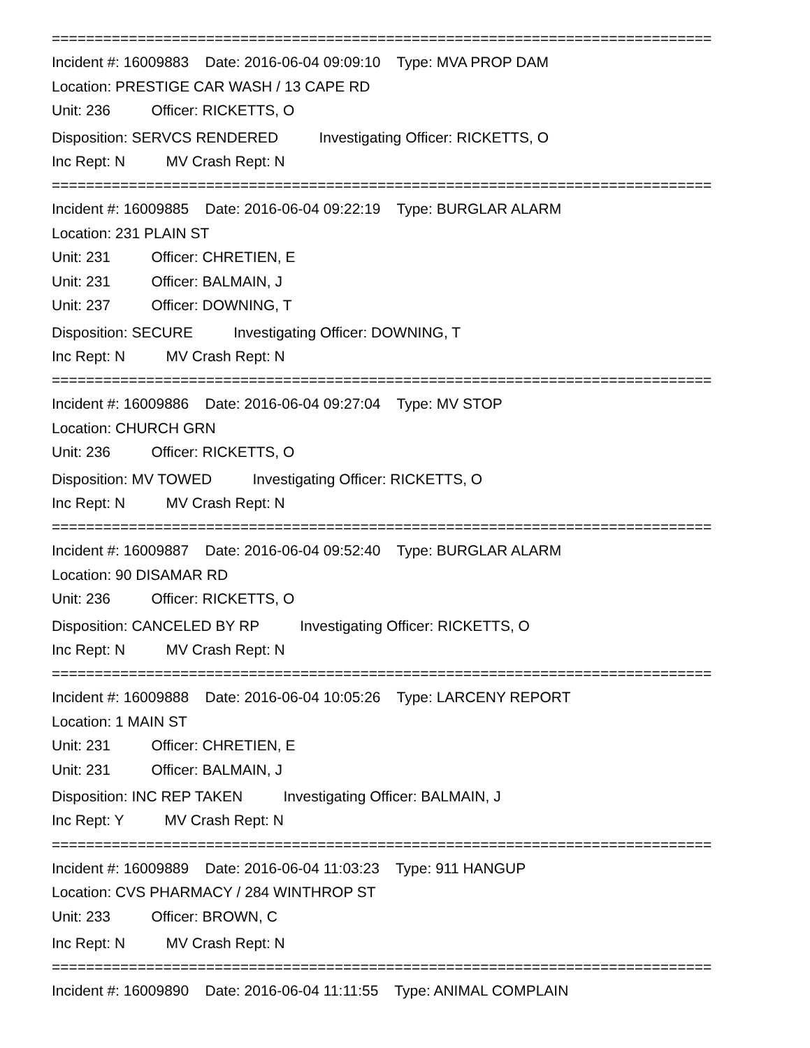=============================================================================
Incident #: 16009883 Date: 2016-06-04 09:09:10 Type: MVA PROP DAM
Location: PRESTIGE CAR WASH / 13 CAPE RD
Unit: 236 Officer: RICKETTS, O
Disposition: SERVCS RENDERED Investigating Officer: RICKETTS, O
Inc Rept: N MV Crash Rept: N
=============================================================================
Incident #: 16009885 Date: 2016-06-04 09:22:19 Type: BURGLAR ALARM
Location: 231 PLAIN ST
Unit: 231 Officer: CHRETIEN, E
Unit: 231 Officer: BALMAIN, J
Unit: 237 Officer: DOWNING, T
Disposition: SECURE Investigating Officer: DOWNING, T
Inc Rept: N MV Crash Rept: N
=============================================================================
Incident #: 16009886 Date: 2016-06-04 09:27:04 Type: MV STOP
Location: CHURCH GRN
Unit: 236 Officer: RICKETTS, O
Disposition: MV TOWED Investigating Officer: RICKETTS, O
Inc Rept: N MV Crash Rept: N
=============================================================================
Incident #: 16009887 Date: 2016-06-04 09:52:40 Type: BURGLAR ALARM
Location: 90 DISAMAR RD
Unit: 236 Officer: RICKETTS, O
Disposition: CANCELED BY RP Investigating Officer: RICKETTS, O
Inc Rept: N MV Crash Rept: N
=============================================================================
Incident #: 16009888 Date: 2016-06-04 10:05:26 Type: LARCENY REPORT
Location: 1 MAIN ST
Unit: 231 Officer: CHRETIEN, E
Unit: 231 Officer: BALMAIN, J
Disposition: INC REP TAKEN Investigating Officer: BALMAIN, J
Inc Rept: Y MV Crash Rept: N
=============================================================================
Incident #: 16009889 Date: 2016-06-04 11:03:23 Type: 911 HANGUP
Location: CVS PHARMACY / 284 WINTHROP ST
Unit: 233 Officer: BROWN, C
Inc Rept: N MV Crash Rept: N
=============================================================================
Incident #: 16009890 Date: 2016-06-04 11:11:55 Type: ANIMAL COMPLAIN